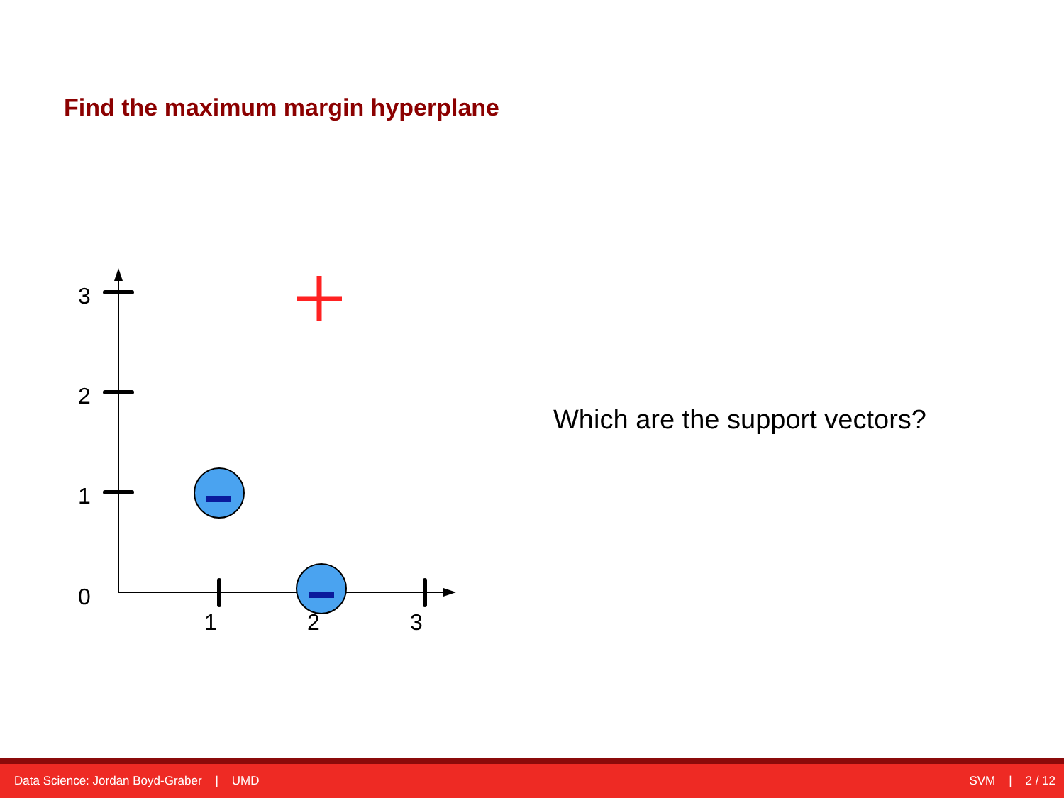Find the maximum margin hyperplane
3
2
1
0
1
2
3
Which are the support vectors?
Data Science: Jordan Boyd-Graber | UMD SVM | 2 / 12